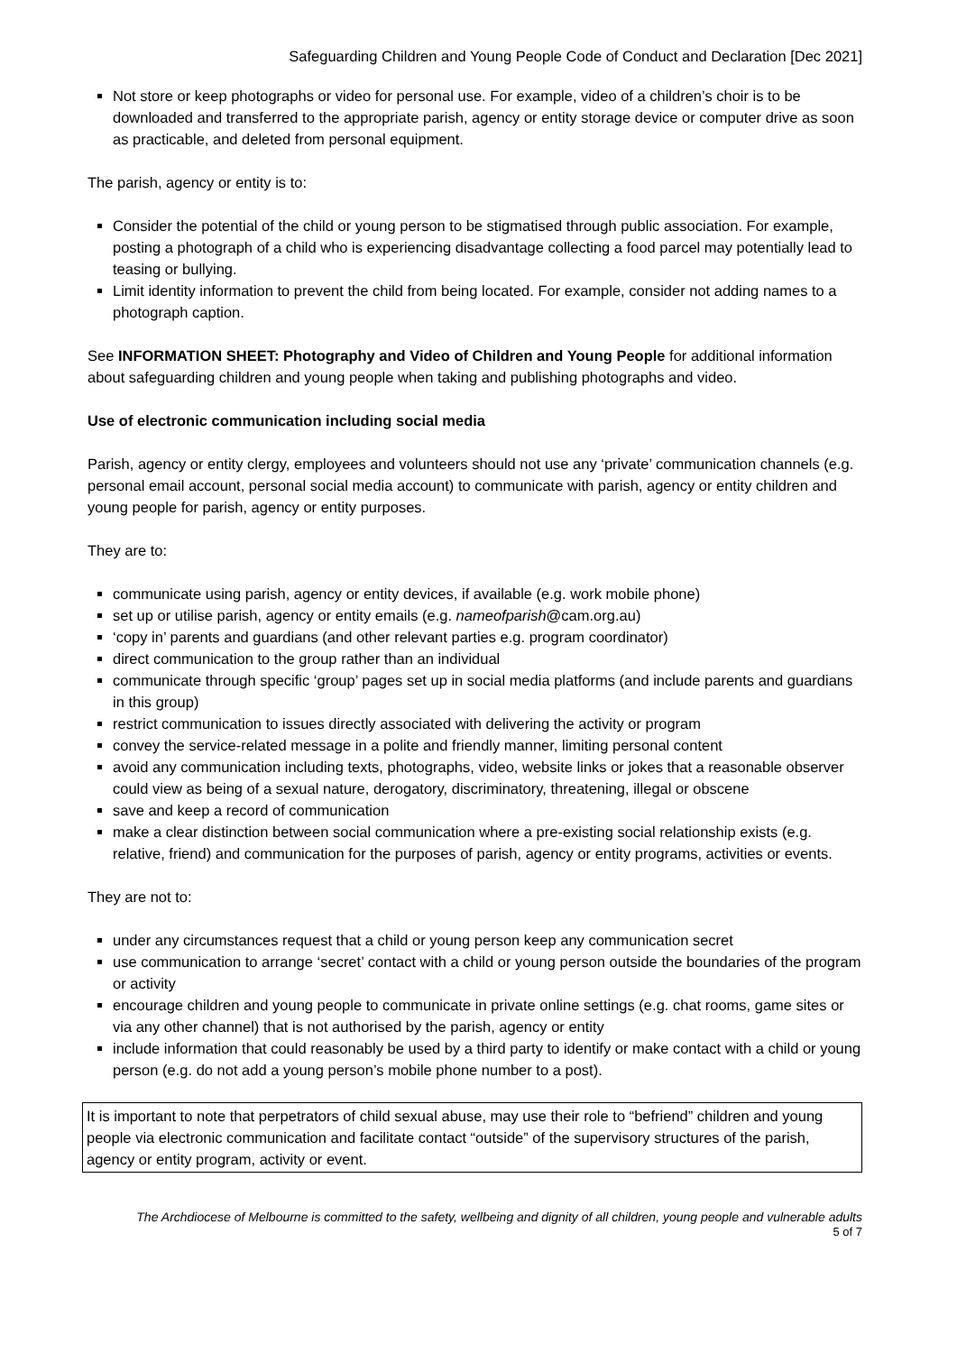Safeguarding Children and Young People Code of Conduct and Declaration [Dec 2021]
Not store or keep photographs or video for personal use. For example, video of a children’s choir is to be downloaded and transferred to the appropriate parish, agency or entity storage device or computer drive as soon as practicable, and deleted from personal equipment.
The parish, agency or entity is to:
Consider the potential of the child or young person to be stigmatised through public association. For example, posting a photograph of a child who is experiencing disadvantage collecting a food parcel may potentially lead to teasing or bullying.
Limit identity information to prevent the child from being located. For example, consider not adding names to a photograph caption.
See INFORMATION SHEET: Photography and Video of Children and Young People for additional information about safeguarding children and young people when taking and publishing photographs and video.
Use of electronic communication including social media
Parish, agency or entity clergy, employees and volunteers should not use any ‘private’ communication channels (e.g. personal email account, personal social media account) to communicate with parish, agency or entity children and young people for parish, agency or entity purposes.
They are to:
communicate using parish, agency or entity devices, if available (e.g. work mobile phone)
set up or utilise parish, agency or entity emails (e.g. nameofparish@cam.org.au)
‘copy in’ parents and guardians (and other relevant parties e.g. program coordinator)
direct communication to the group rather than an individual
communicate through specific ‘group’ pages set up in social media platforms (and include parents and guardians in this group)
restrict communication to issues directly associated with delivering the activity or program
convey the service-related message in a polite and friendly manner, limiting personal content
avoid any communication including texts, photographs, video, website links or jokes that a reasonable observer could view as being of a sexual nature, derogatory, discriminatory, threatening, illegal or obscene
save and keep a record of communication
make a clear distinction between social communication where a pre-existing social relationship exists (e.g. relative, friend) and communication for the purposes of parish, agency or entity programs, activities or events.
They are not to:
under any circumstances request that a child or young person keep any communication secret
use communication to arrange ‘secret’ contact with a child or young person outside the boundaries of the program or activity
encourage children and young people to communicate in private online settings (e.g. chat rooms, game sites or via any other channel) that is not authorised by the parish, agency or entity
include information that could reasonably be used by a third party to identify or make contact with a child or young person (e.g. do not add a young person’s mobile phone number to a post).
It is important to note that perpetrators of child sexual abuse, may use their role to “befriend” children and young people via electronic communication and facilitate contact “outside” of the supervisory structures of the parish, agency or entity program, activity or event.
The Archdiocese of Melbourne is committed to the safety, wellbeing and dignity of all children, young people and vulnerable adults
5 of 7